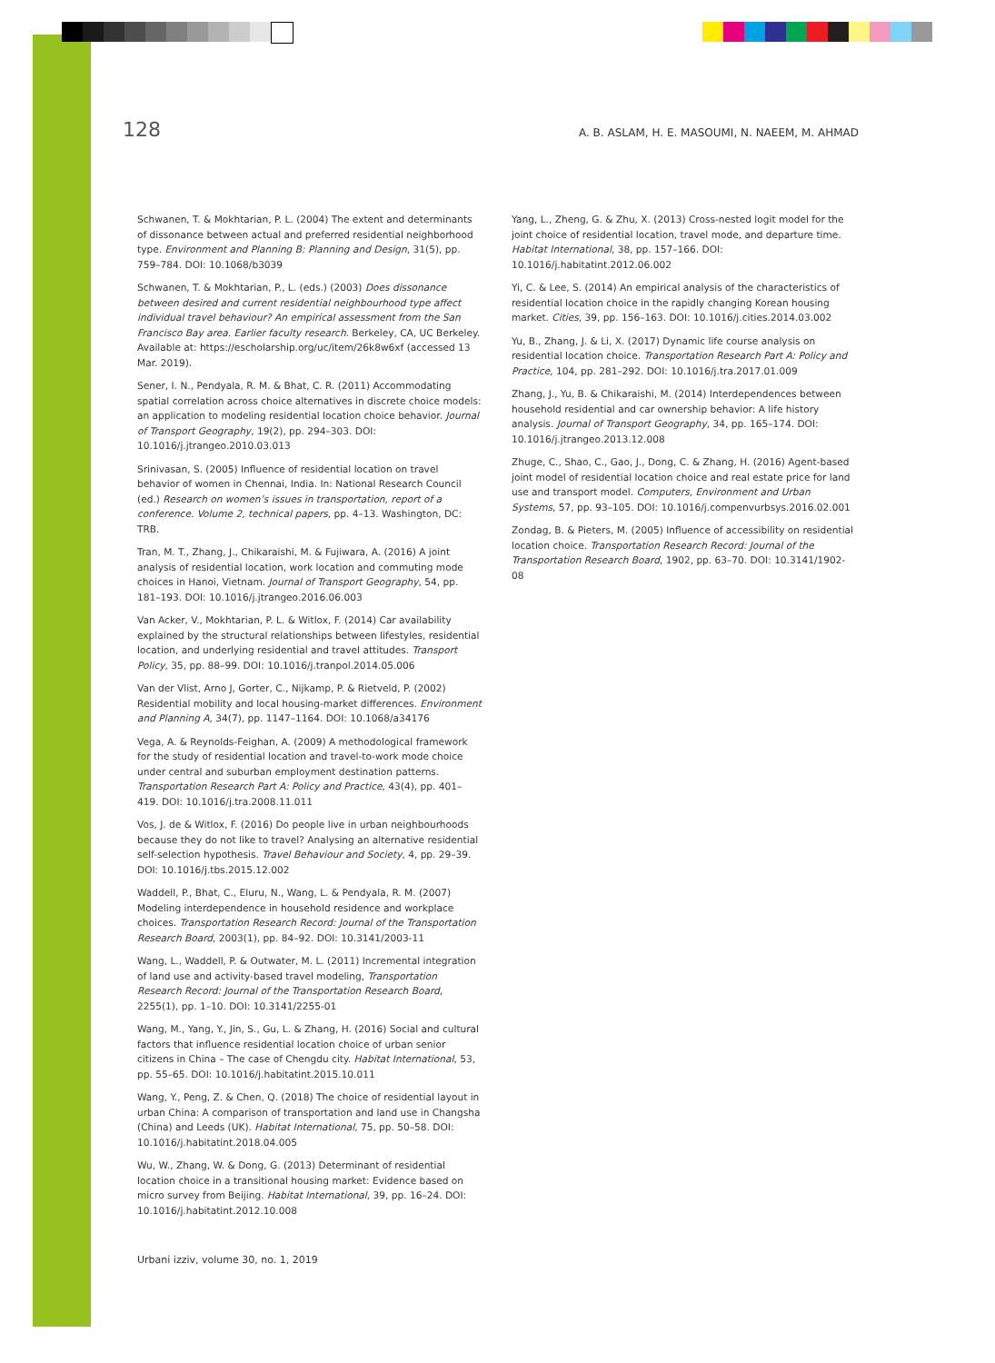128 A. B. ASLAM, H. E. MASOUMI, N. NAEEM, M. AHMAD
Schwanen, T. & Mokhtarian, P. L. (2004) The extent and determinants of dissonance between actual and preferred residential neighborhood type. Environment and Planning B: Planning and Design, 31(5), pp. 759–784. DOI: 10.1068/b3039
Schwanen, T. & Mokhtarian, P., L. (eds.) (2003) Does dissonance between desired and current residential neighbourhood type affect individual travel behaviour? An empirical assessment from the San Francisco Bay area. Earlier faculty research. Berkeley, CA, UC Berkeley. Available at: https://escholarship.org/uc/item/26k8w6xf (accessed 13 Mar. 2019).
Sener, I. N., Pendyala, R. M. & Bhat, C. R. (2011) Accommodating spatial correlation across choice alternatives in discrete choice models: an application to modeling residential location choice behavior. Journal of Transport Geography, 19(2), pp. 294–303. DOI: 10.1016/j.jtrangeo.2010.03.013
Srinivasan, S. (2005) Influence of residential location on travel behavior of women in Chennai, India. In: National Research Council (ed.) Research on women’s issues in transportation, report of a conference. Volume 2, technical papers, pp. 4–13. Washington, DC: TRB.
Tran, M. T., Zhang, J., Chikaraishi, M. & Fujiwara, A. (2016) A joint analysis of residential location, work location and commuting mode choices in Hanoi, Vietnam. Journal of Transport Geography, 54, pp. 181–193. DOI: 10.1016/j.jtrangeo.2016.06.003
Van Acker, V., Mokhtarian, P. L. & Witlox, F. (2014) Car availability explained by the structural relationships between lifestyles, residential location, and underlying residential and travel attitudes. Transport Policy, 35, pp. 88–99. DOI: 10.1016/j.tranpol.2014.05.006
Van der Vlist, Arno J, Gorter, C., Nijkamp, P. & Rietveld, P. (2002) Residential mobility and local housing-market differences. Environment and Planning A, 34(7), pp. 1147–1164. DOI: 10.1068/a34176
Vega, A. & Reynolds-Feighan, A. (2009) A methodological framework for the study of residential location and travel-to-work mode choice under central and suburban employment destination patterns. Transportation Research Part A: Policy and Practice, 43(4), pp. 401–419. DOI: 10.1016/j.tra.2008.11.011
Vos, J. de & Witlox, F. (2016) Do people live in urban neighbourhoods because they do not like to travel? Analysing an alternative residential self-selection hypothesis. Travel Behaviour and Society, 4, pp. 29–39. DOI: 10.1016/j.tbs.2015.12.002
Waddell, P., Bhat, C., Eluru, N., Wang, L. & Pendyala, R. M. (2007) Modeling interdependence in household residence and workplace choices. Transportation Research Record: Journal of the Transportation Research Board, 2003(1), pp. 84–92. DOI: 10.3141/2003-11
Wang, L., Waddell, P. & Outwater, M. L. (2011) Incremental integration of land use and activity-based travel modeling, Transportation Research Record: Journal of the Transportation Research Board, 2255(1), pp. 1–10. DOI: 10.3141/2255-01
Wang, M., Yang, Y., Jin, S., Gu, L. & Zhang, H. (2016) Social and cultural factors that influence residential location choice of urban senior citizens in China – The case of Chengdu city. Habitat International, 53, pp. 55–65. DOI: 10.1016/j.habitatint.2015.10.011
Wang, Y., Peng, Z. & Chen, Q. (2018) The choice of residential layout in urban China: A comparison of transportation and land use in Changsha (China) and Leeds (UK). Habitat International, 75, pp. 50–58. DOI: 10.1016/j.habitatint.2018.04.005
Wu, W., Zhang, W. & Dong, G. (2013) Determinant of residential location choice in a transitional housing market: Evidence based on micro survey from Beijing. Habitat International, 39, pp. 16–24. DOI: 10.1016/j.habitatint.2012.10.008
Yang, L., Zheng, G. & Zhu, X. (2013) Cross-nested logit model for the joint choice of residential location, travel mode, and departure time. Habitat International, 38, pp. 157–166. DOI: 10.1016/j.habitatint.2012.06.002
Yi, C. & Lee, S. (2014) An empirical analysis of the characteristics of residential location choice in the rapidly changing Korean housing market. Cities, 39, pp. 156–163. DOI: 10.1016/j.cities.2014.03.002
Yu, B., Zhang, J. & Li, X. (2017) Dynamic life course analysis on residential location choice. Transportation Research Part A: Policy and Practice, 104, pp. 281–292. DOI: 10.1016/j.tra.2017.01.009
Zhang, J., Yu, B. & Chikaraishi, M. (2014) Interdependences between household residential and car ownership behavior: A life history analysis. Journal of Transport Geography, 34, pp. 165–174. DOI: 10.1016/j.jtrangeo.2013.12.008
Zhuge, C., Shao, C., Gao, J., Dong, C. & Zhang, H. (2016) Agent-based joint model of residential location choice and real estate price for land use and transport model. Computers, Environment and Urban Systems, 57, pp. 93–105. DOI: 10.1016/j.compenvurbsys.2016.02.001
Zondag, B. & Pieters, M. (2005) Influence of accessibility on residential location choice. Transportation Research Record: Journal of the Transportation Research Board, 1902, pp. 63–70. DOI: 10.3141/1902-08
Urbani izziv, volume 30, no. 1, 2019